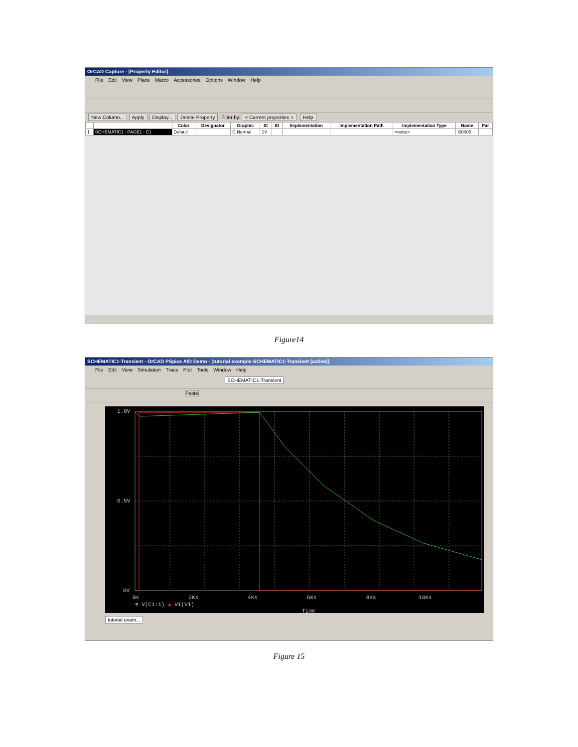OrCAD Capture - [Property Editor]
File Edit View Place Macro Accessories Options Window Help
New Column... Apply Display... Delete Property Filter by: < Current properties > Help
| | | Color | Designator | Graphic | IC | ID | Implementation | Implementation Path | Implementation Type | Name | Par |
| --- | --- | --- | --- | --- | --- | --- | --- | --- | --- | --- | --- |
| 1 | SCHEMATIC1 : PAGE1 : C1 | Default | | C.Normal | 1V | | | | <none> | I00005 | |
Figure14
SCHEMATIC1-Transient - OrCAD PSpice A/D Demo - [tutorial example-SCHEMATIC1-Transient (active)]
File Edit View Simulation Trace Plot Tools Window Help
SCHEMATIC1-Transient
Paste
1.0V
0.5V
0V
0s 2Ks 4Ks 6Ks 8Ks 10Ks
▼ V(C1:1) ▲ V1(V1)
Time
tutorial exam...
Figure 15